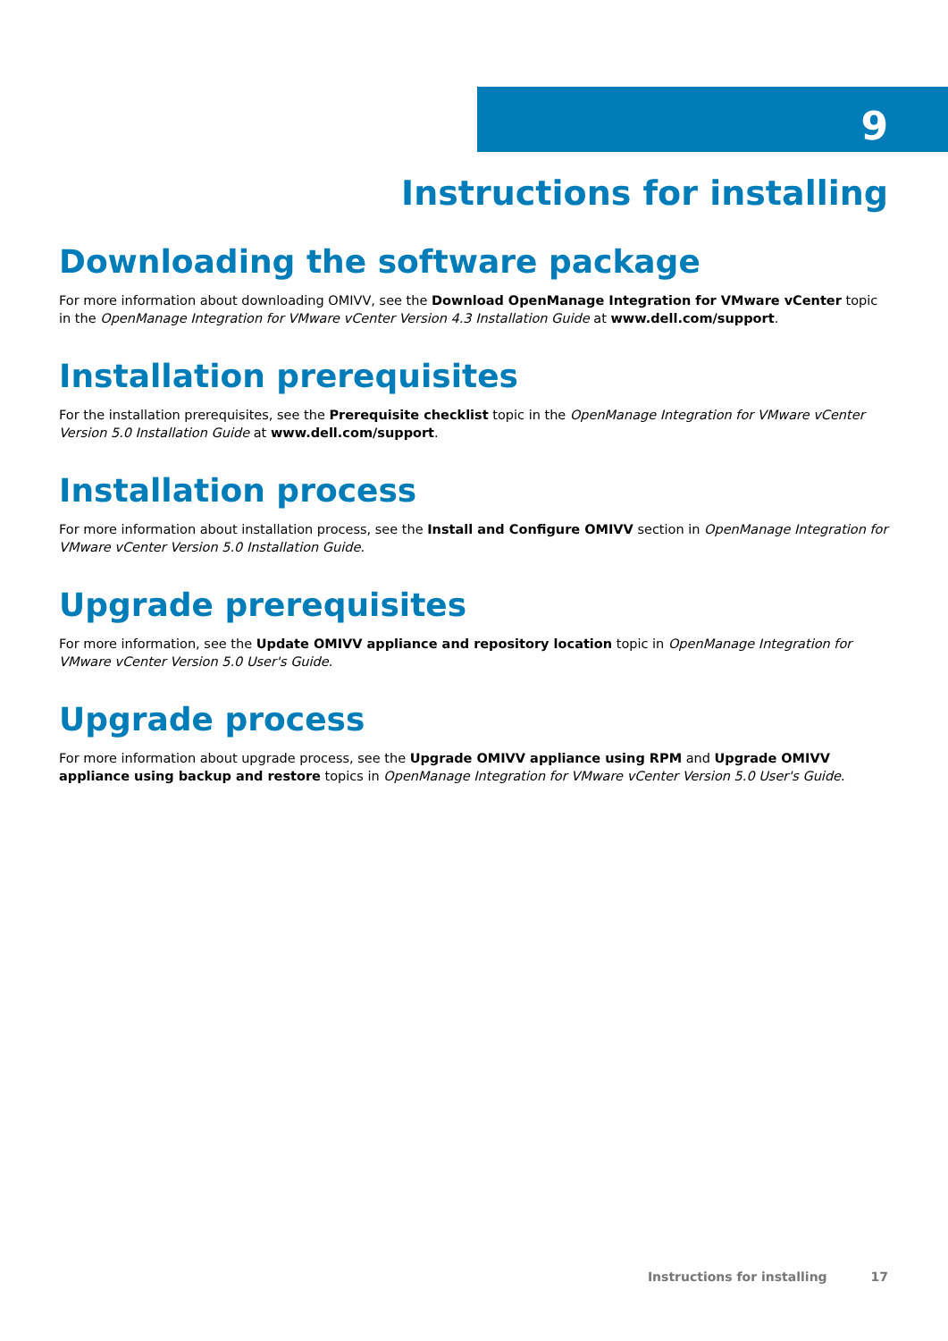9
Instructions for installing
Downloading the software package
For more information about downloading OMIVV, see the Download OpenManage Integration for VMware vCenter topic in the OpenManage Integration for VMware vCenter Version 4.3 Installation Guide at www.dell.com/support.
Installation prerequisites
For the installation prerequisites, see the Prerequisite checklist topic in the OpenManage Integration for VMware vCenter Version 5.0 Installation Guide at www.dell.com/support.
Installation process
For more information about installation process, see the Install and Configure OMIVV section in OpenManage Integration for VMware vCenter Version 5.0 Installation Guide.
Upgrade prerequisites
For more information, see the Update OMIVV appliance and repository location topic in OpenManage Integration for VMware vCenter Version 5.0 User's Guide.
Upgrade process
For more information about upgrade process, see the Upgrade OMIVV appliance using RPM and Upgrade OMIVV appliance using backup and restore topics in OpenManage Integration for VMware vCenter Version 5.0 User's Guide.
Instructions for installing 17